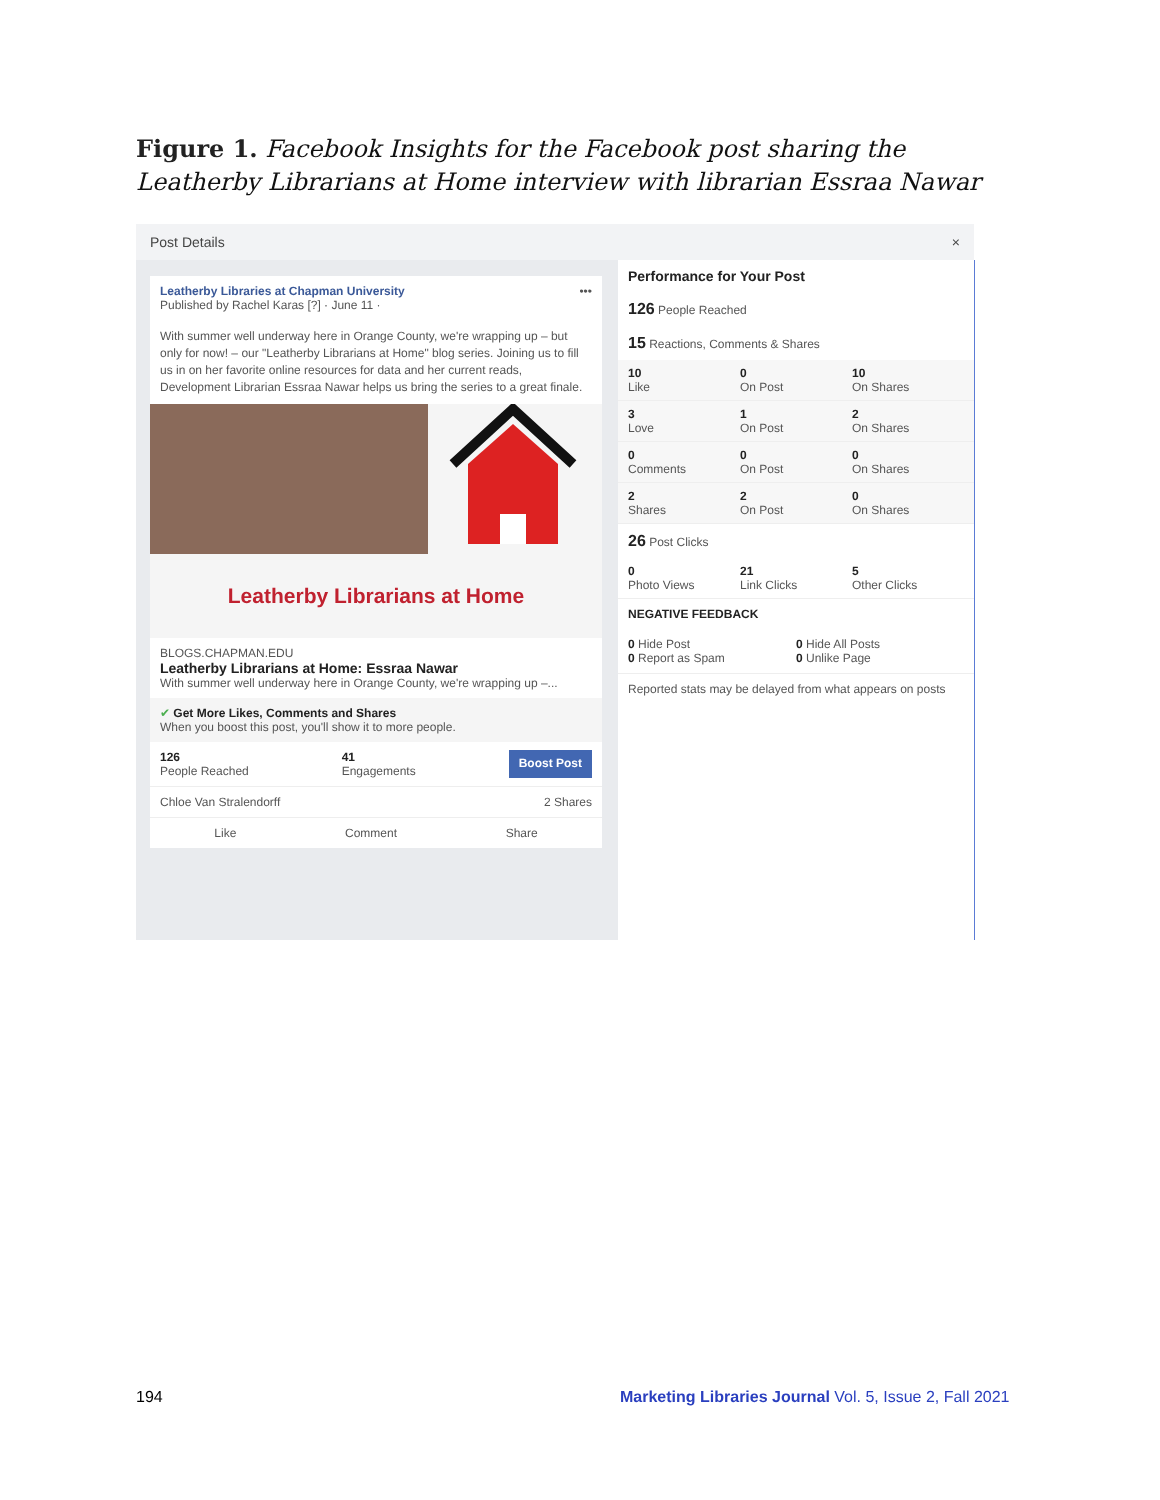Figure 1. Facebook Insights for the Facebook post sharing the Leatherby Librarians at Home interview with librarian Essraa Nawar
Post Details ×
Leatherby Libraries at Chapman University •••
Published by Rachel Karas [?] · June 11 ·
With summer well underway here in Orange County, we're wrapping up – but only for now! – our "Leatherby Librarians at Home" blog series. Joining us to fill us in on her favorite online resources for data and her current reads, Development Librarian Essraa Nawar helps us bring the series to a great finale.
Leatherby Librarians at Home
BLOGS.CHAPMAN.EDU
Leatherby Librarians at Home: Essraa Nawar
With summer well underway here in Orange County, we're wrapping up –...
✔ Get More Likes, Comments and Shares
When you boost this post, you'll show it to more people.
126
People Reached
41
Engagements
Boost Post
Chloe Van Stralendorff 2 Shares
Like Comment Share
Performance for Your Post
126 People Reached
15 Reactions, Comments & Shares
10
Like
0
On Post
10
On Shares
3
Love
1
On Post
2
On Shares
0
Comments
0
On Post
0
On Shares
2
Shares
2
On Post
0
On Shares
26 Post Clicks
0
Photo Views
21
Link Clicks
5
Other Clicks
NEGATIVE FEEDBACK
0 Hide Post
0 Report as Spam
0 Hide All Posts
0 Unlike Page
Reported stats may be delayed from what appears on posts
194
Marketing Libraries Journal Vol. 5, Issue 2, Fall 2021